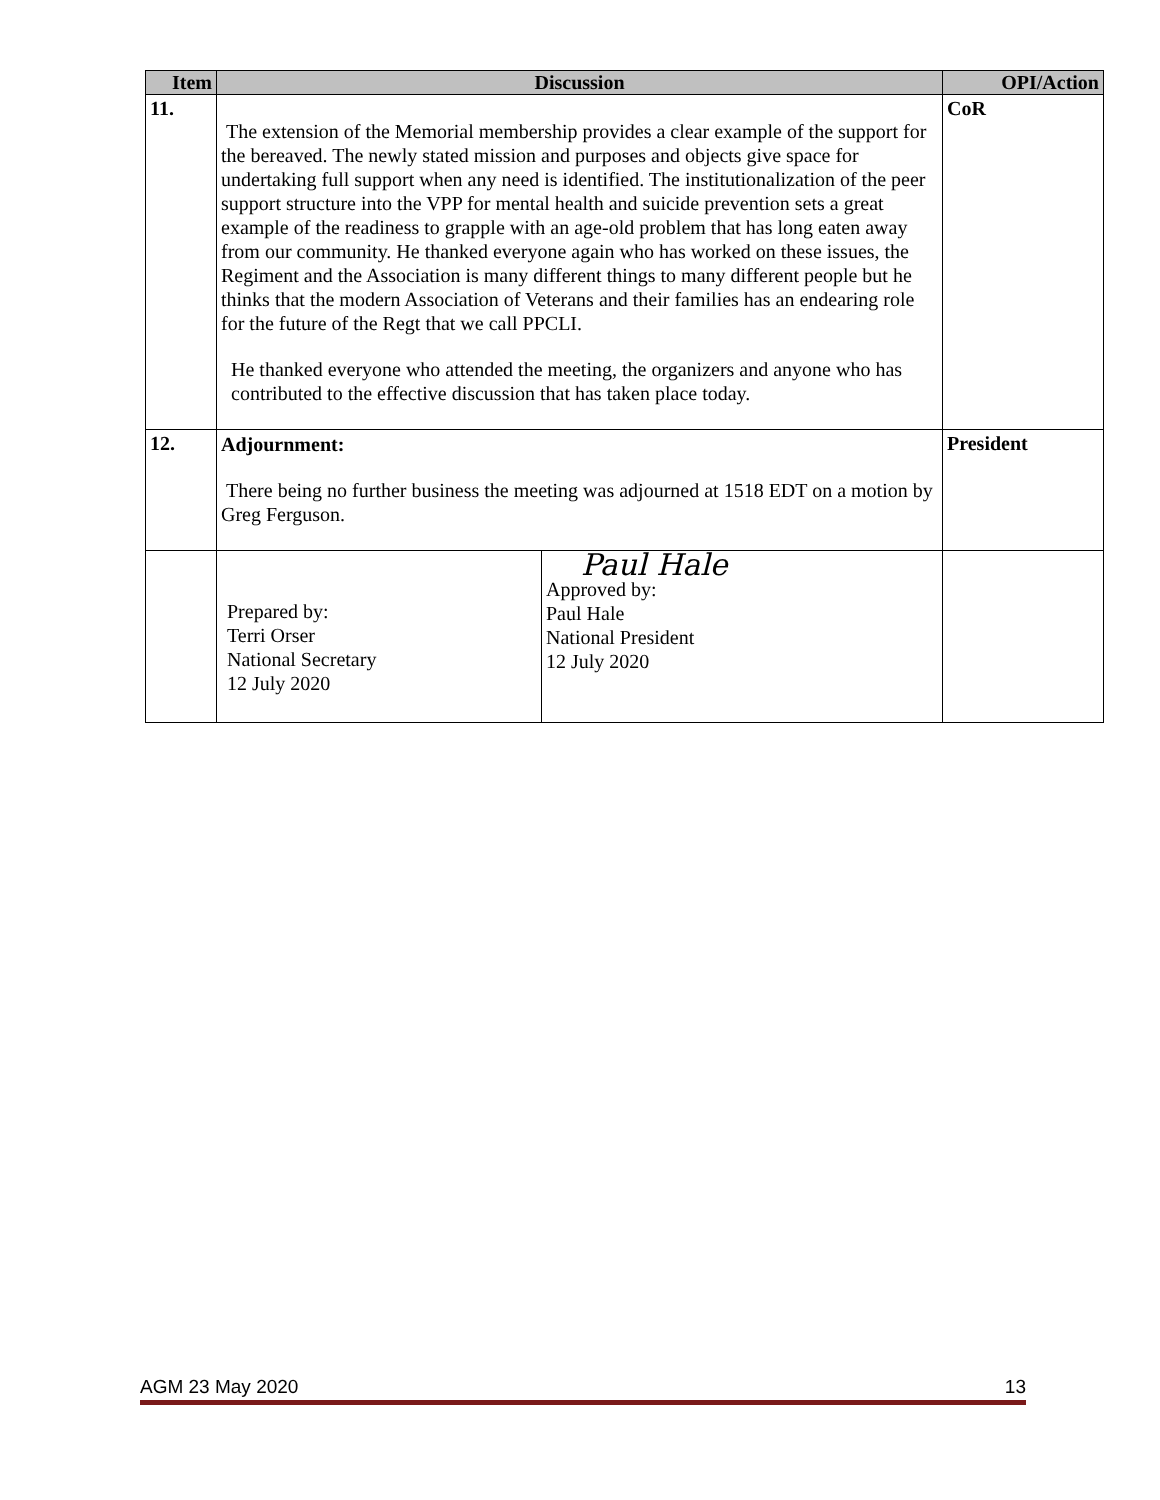| Item | Discussion | | OPI/Action |
| --- | --- | --- | --- |
| 11. | The extension of the Memorial membership provides a clear example of the support for the bereaved. The newly stated mission and purposes and objects give space for undertaking full support when any need is identified. The institutionalization of the peer support structure into the VPP for mental health and suicide prevention sets a great example of the readiness to grapple with an age-old problem that has long eaten away from our community. He thanked everyone again who has worked on these issues, the Regiment and the Association is many different things to many different people but he thinks that the modern Association of Veterans and their families has an endearing role for the future of the Regt that we call PPCLI. He thanked everyone who attended the meeting, the organizers and anyone who has contributed to the effective discussion that has taken place today. | | CoR |
| 12. | Adjournment: There being no further business the meeting was adjourned at 1518 EDT on a motion by Greg Ferguson. | | President |
| | Prepared by: Terri Orser National Secretary 12 July 2020 | Paul Hale Approved by: Paul Hale National President 12 July 2020 | |
AGM 23 May 2020 13